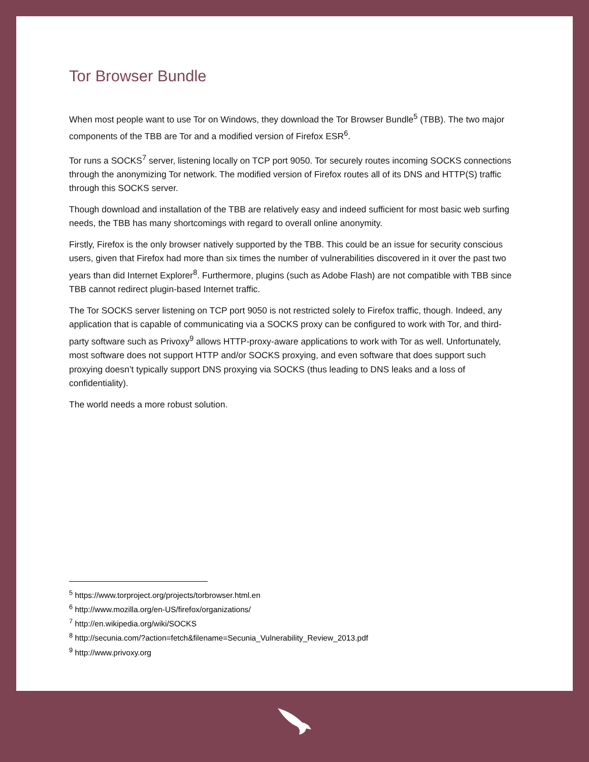Tor Browser Bundle
When most people want to use Tor on Windows, they download the Tor Browser Bundle<sup>5</sup> (TBB). The two major components of the TBB are Tor and a modified version of Firefox ESR<sup>6</sup>.
Tor runs a SOCKS<sup>7</sup> server, listening locally on TCP port 9050. Tor securely routes incoming SOCKS connections through the anonymizing Tor network. The modified version of Firefox routes all of its DNS and HTTP(S) traffic through this SOCKS server.
Though download and installation of the TBB are relatively easy and indeed sufficient for most basic web surfing needs, the TBB has many shortcomings with regard to overall online anonymity.
Firstly, Firefox is the only browser natively supported by the TBB. This could be an issue for security conscious users, given that Firefox had more than six times the number of vulnerabilities discovered in it over the past two years than did Internet Explorer<sup>8</sup>. Furthermore, plugins (such as Adobe Flash) are not compatible with TBB since TBB cannot redirect plugin-based Internet traffic.
The Tor SOCKS server listening on TCP port 9050 is not restricted solely to Firefox traffic, though. Indeed, any application that is capable of communicating via a SOCKS proxy can be configured to work with Tor, and third-party software such as Privoxy<sup>9</sup> allows HTTP-proxy-aware applications to work with Tor as well. Unfortunately, most software does not support HTTP and/or SOCKS proxying, and even software that does support such proxying doesn’t typically support DNS proxying via SOCKS (thus leading to DNS leaks and a loss of confidentiality).
The world needs a more robust solution.
<sup>5</sup> https://www.torproject.org/projects/torbrowser.html.en
<sup>6</sup> http://www.mozilla.org/en-US/firefox/organizations/
<sup>7</sup> http://en.wikipedia.org/wiki/SOCKS
<sup>8</sup> http://secunia.com/?action=fetch&filename=Secunia_Vulnerability_Review_2013.pdf
<sup>9</sup> http://www.privoxy.org